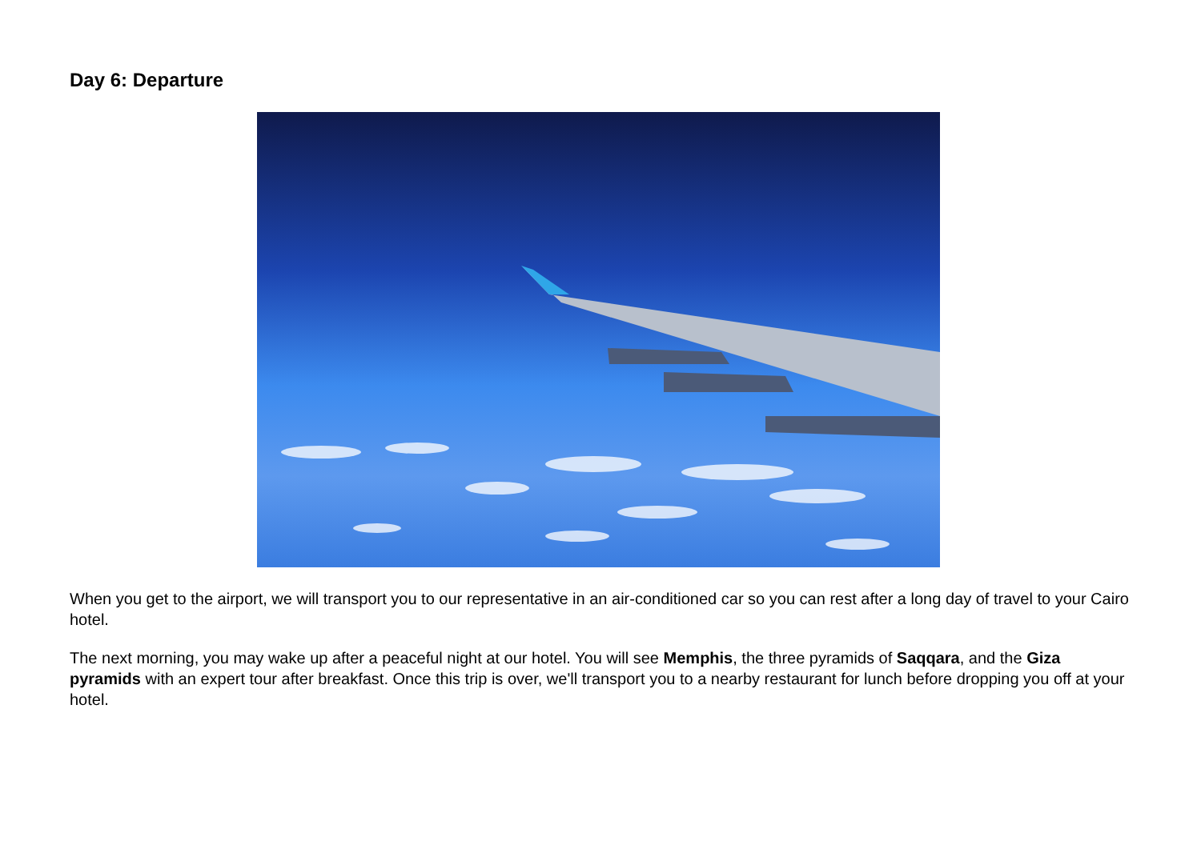Day 6: Departure
When you get to the airport, we will transport you to our representative in an air-conditioned car so you can rest after a long day of travel to your Cairo hotel.
The next morning, you may wake up after a peaceful night at our hotel. You will see Memphis, the three pyramids of Saqqara, and the Giza pyramids with an expert tour after breakfast. Once this trip is over, we'll transport you to a nearby restaurant for lunch before dropping you off at your hotel.